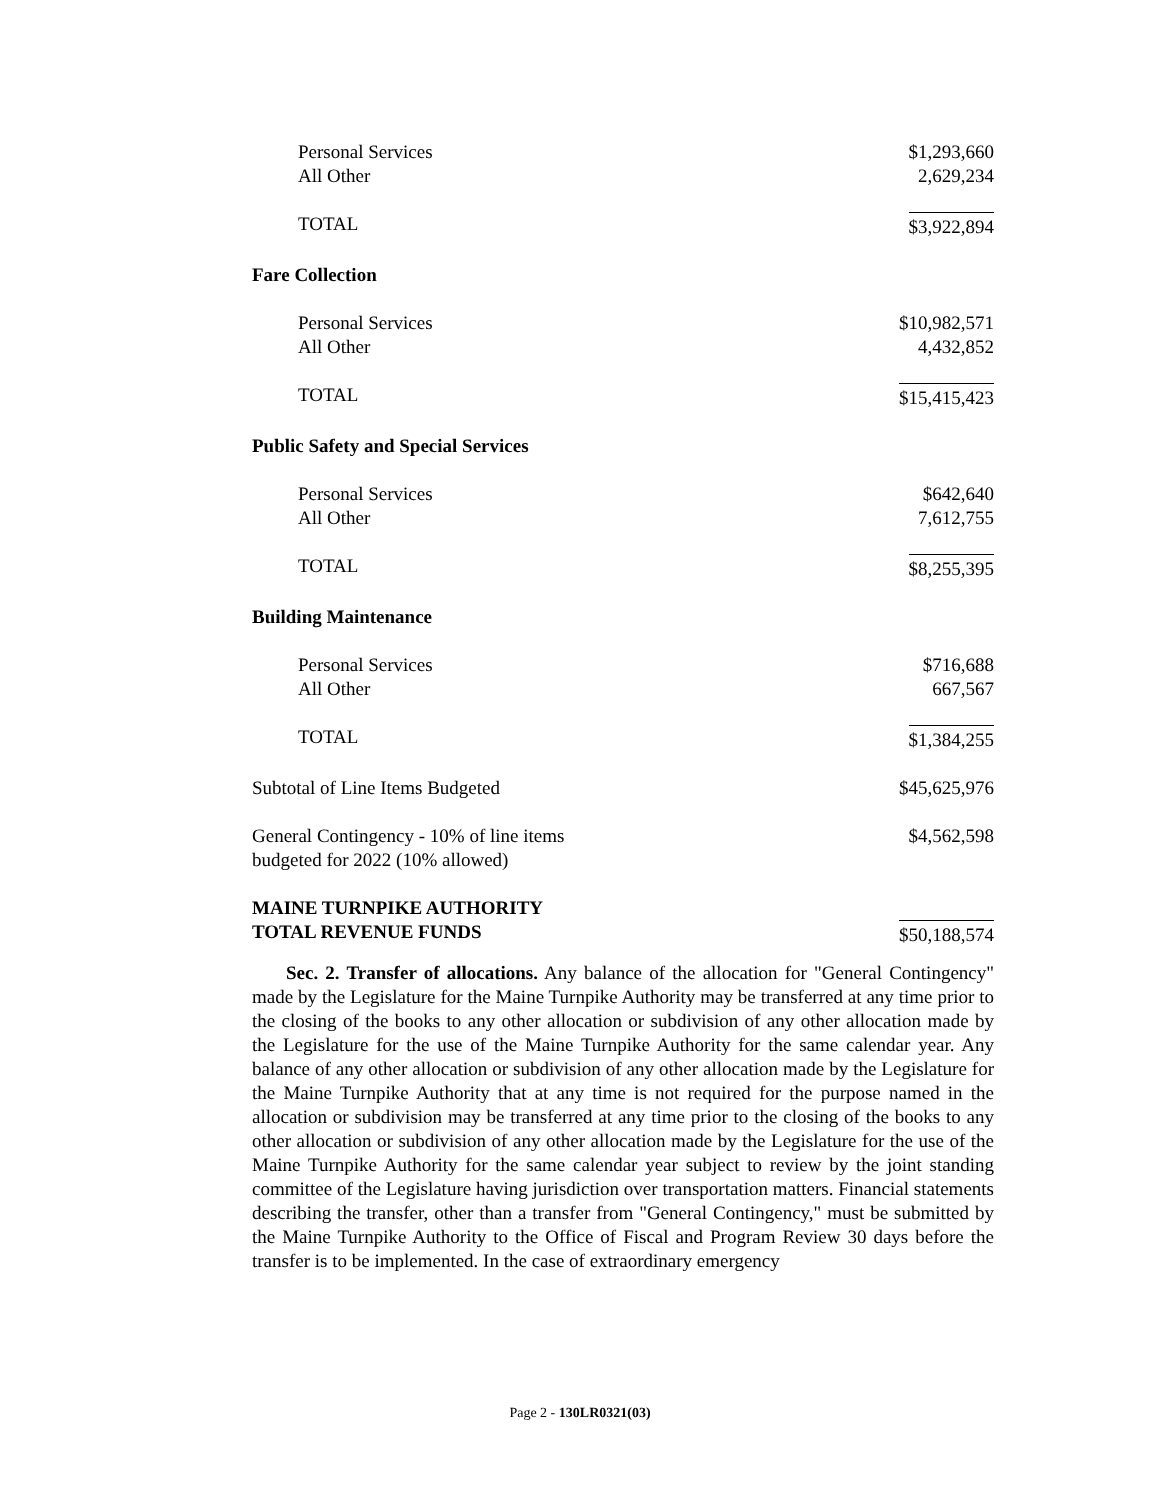| Personal Services | $1,293,660 |
| All Other | 2,629,234 |
| TOTAL | $3,922,894 |
| Fare Collection | |
| Personal Services | $10,982,571 |
| All Other | 4,432,852 |
| TOTAL | $15,415,423 |
| Public Safety and Special Services | |
| Personal Services | $642,640 |
| All Other | 7,612,755 |
| TOTAL | $8,255,395 |
| Building Maintenance | |
| Personal Services | $716,688 |
| All Other | 667,567 |
| TOTAL | $1,384,255 |
| Subtotal of Line Items Budgeted | $45,625,976 |
| General Contingency - 10% of line items budgeted for 2022 (10% allowed) | $4,562,598 |
| MAINE TURNPIKE AUTHORITY TOTAL REVENUE FUNDS | $50,188,574 |
Sec. 2. Transfer of allocations. Any balance of the allocation for "General Contingency" made by the Legislature for the Maine Turnpike Authority may be transferred at any time prior to the closing of the books to any other allocation or subdivision of any other allocation made by the Legislature for the use of the Maine Turnpike Authority for the same calendar year. Any balance of any other allocation or subdivision of any other allocation made by the Legislature for the Maine Turnpike Authority that at any time is not required for the purpose named in the allocation or subdivision may be transferred at any time prior to the closing of the books to any other allocation or subdivision of any other allocation made by the Legislature for the use of the Maine Turnpike Authority for the same calendar year subject to review by the joint standing committee of the Legislature having jurisdiction over transportation matters. Financial statements describing the transfer, other than a transfer from "General Contingency," must be submitted by the Maine Turnpike Authority to the Office of Fiscal and Program Review 30 days before the transfer is to be implemented. In the case of extraordinary emergency
Page 2 - 130LR0321(03)